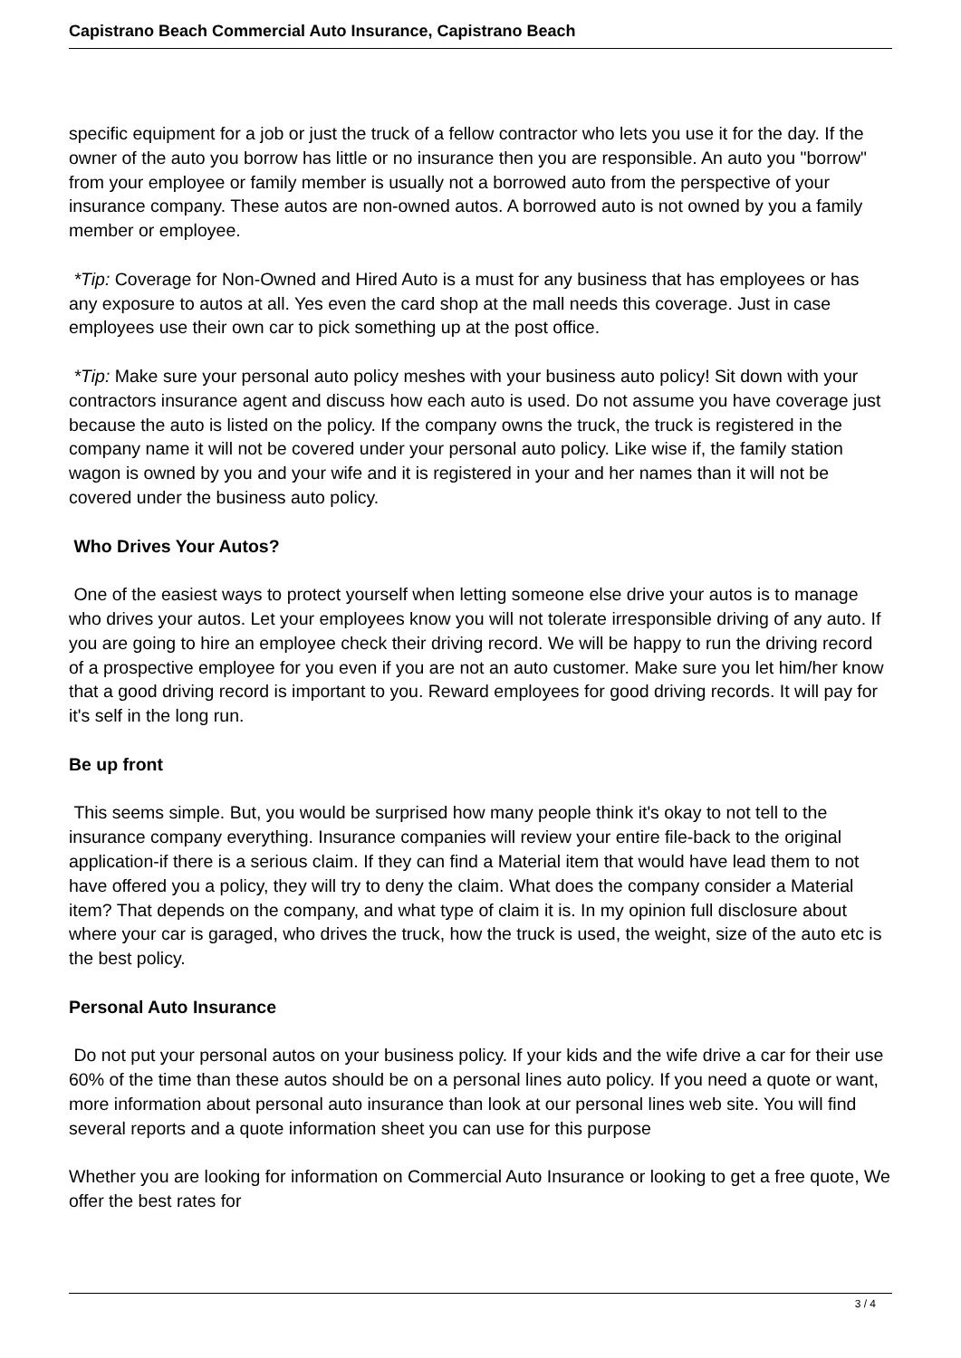Capistrano Beach Commercial Auto Insurance, Capistrano Beach
specific equipment for a job or just the truck of a fellow contractor who lets you use it for the day. If the owner of the auto you borrow has little or no insurance then you are responsible. An auto you "borrow" from your employee or family member is usually not a borrowed auto from the perspective of your insurance company. These autos are non-owned autos. A borrowed auto is not owned by you a family member or employee.
*Tip: Coverage for Non-Owned and Hired Auto is a must for any business that has employees or has any exposure to autos at all. Yes even the card shop at the mall needs this coverage. Just in case employees use their own car to pick something up at the post office.
*Tip: Make sure your personal auto policy meshes with your business auto policy! Sit down with your contractors insurance agent and discuss how each auto is used. Do not assume you have coverage just because the auto is listed on the policy. If the company owns the truck, the truck is registered in the company name it will not be covered under your personal auto policy. Like wise if, the family station wagon is owned by you and your wife and it is registered in your and her names than it will not be covered under the business auto policy.
Who Drives Your Autos?
One of the easiest ways to protect yourself when letting someone else drive your autos is to manage who drives your autos. Let your employees know you will not tolerate irresponsible driving of any auto. If you are going to hire an employee check their driving record. We will be happy to run the driving record of a prospective employee for you even if you are not an auto customer. Make sure you let him/her know that a good driving record is important to you. Reward employees for good driving records. It will pay for it's self in the long run.
Be up front
This seems simple. But, you would be surprised how many people think it's okay to not tell to the insurance company everything. Insurance companies will review your entire file-back to the original application-if there is a serious claim. If they can find a Material item that would have lead them to not have offered you a policy, they will try to deny the claim. What does the company consider a Material item? That depends on the company, and what type of claim it is. In my opinion full disclosure about where your car is garaged, who drives the truck, how the truck is used, the weight, size of the auto etc is the best policy.
Personal Auto Insurance
Do not put your personal autos on your business policy. If your kids and the wife drive a car for their use 60% of the time than these autos should be on a personal lines auto policy. If you need a quote or want, more information about personal auto insurance than look at our personal lines web site. You will find several reports and a quote information sheet you can use for this purpose
Whether you are looking for information on Commercial Auto Insurance or looking to get a free quote, We offer the best rates for
3 / 4